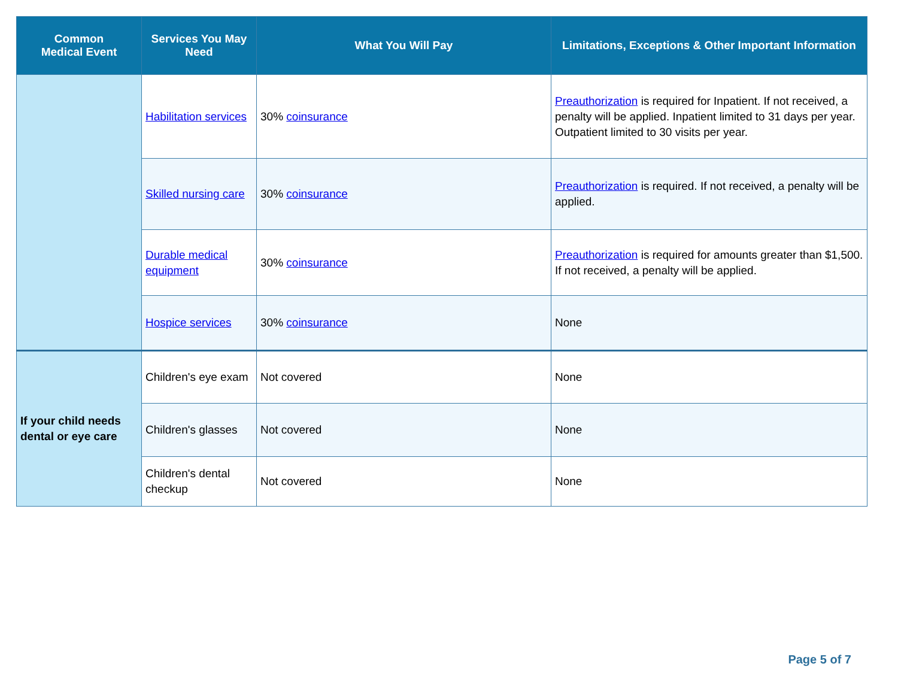| Common Medical Event | Services You May Need | What You Will Pay | Limitations, Exceptions & Other Important Information |
| --- | --- | --- | --- |
| | Habilitation services | 30% coinsurance | Preauthorization is required for Inpatient. If not received, a penalty will be applied. Inpatient limited to 31 days per year. Outpatient limited to 30 visits per year. |
| | Skilled nursing care | 30% coinsurance | Preauthorization is required. If not received, a penalty will be applied. |
| | Durable medical equipment | 30% coinsurance | Preauthorization is required for amounts greater than $1,500. If not received, a penalty will be applied. |
| | Hospice services | 30% coinsurance | None |
| If your child needs dental or eye care | Children's eye exam | Not covered | None |
| | Children's glasses | Not covered | None |
| | Children's dental checkup | Not covered | None |
Page 5 of 7